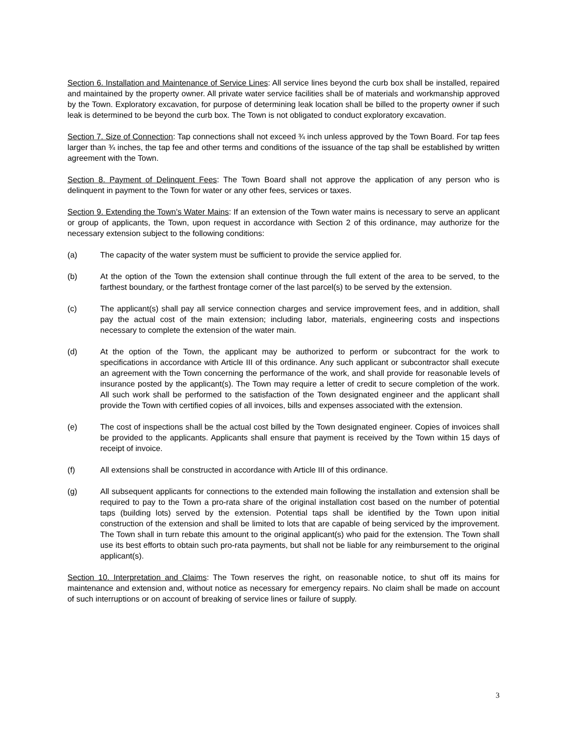Section 6. Installation and Maintenance of Service Lines: All service lines beyond the curb box shall be installed, repaired and maintained by the property owner. All private water service facilities shall be of materials and workmanship approved by the Town. Exploratory excavation, for purpose of determining leak location shall be billed to the property owner if such leak is determined to be beyond the curb box. The Town is not obligated to conduct exploratory excavation.
Section 7. Size of Connection: Tap connections shall not exceed ¾ inch unless approved by the Town Board. For tap fees larger than ¾ inches, the tap fee and other terms and conditions of the issuance of the tap shall be established by written agreement with the Town.
Section 8. Payment of Delinquent Fees: The Town Board shall not approve the application of any person who is delinquent in payment to the Town for water or any other fees, services or taxes.
Section 9. Extending the Town’s Water Mains: If an extension of the Town water mains is necessary to serve an applicant or group of applicants, the Town, upon request in accordance with Section 2 of this ordinance, may authorize for the necessary extension subject to the following conditions:
(a) The capacity of the water system must be sufficient to provide the service applied for.
(b) At the option of the Town the extension shall continue through the full extent of the area to be served, to the farthest boundary, or the farthest frontage corner of the last parcel(s) to be served by the extension.
(c) The applicant(s) shall pay all service connection charges and service improvement fees, and in addition, shall pay the actual cost of the main extension; including labor, materials, engineering costs and inspections necessary to complete the extension of the water main.
(d) At the option of the Town, the applicant may be authorized to perform or subcontract for the work to specifications in accordance with Article III of this ordinance. Any such applicant or subcontractor shall execute an agreement with the Town concerning the performance of the work, and shall provide for reasonable levels of insurance posted by the applicant(s). The Town may require a letter of credit to secure completion of the work. All such work shall be performed to the satisfaction of the Town designated engineer and the applicant shall provide the Town with certified copies of all invoices, bills and expenses associated with the extension.
(e) The cost of inspections shall be the actual cost billed by the Town designated engineer. Copies of invoices shall be provided to the applicants. Applicants shall ensure that payment is received by the Town within 15 days of receipt of invoice.
(f) All extensions shall be constructed in accordance with Article III of this ordinance.
(g) All subsequent applicants for connections to the extended main following the installation and extension shall be required to pay to the Town a pro-rata share of the original installation cost based on the number of potential taps (building lots) served by the extension. Potential taps shall be identified by the Town upon initial construction of the extension and shall be limited to lots that are capable of being serviced by the improvement. The Town shall in turn rebate this amount to the original applicant(s) who paid for the extension. The Town shall use its best efforts to obtain such pro-rata payments, but shall not be liable for any reimbursement to the original applicant(s).
Section 10. Interpretation and Claims: The Town reserves the right, on reasonable notice, to shut off its mains for maintenance and extension and, without notice as necessary for emergency repairs. No claim shall be made on account of such interruptions or on account of breaking of service lines or failure of supply.
3